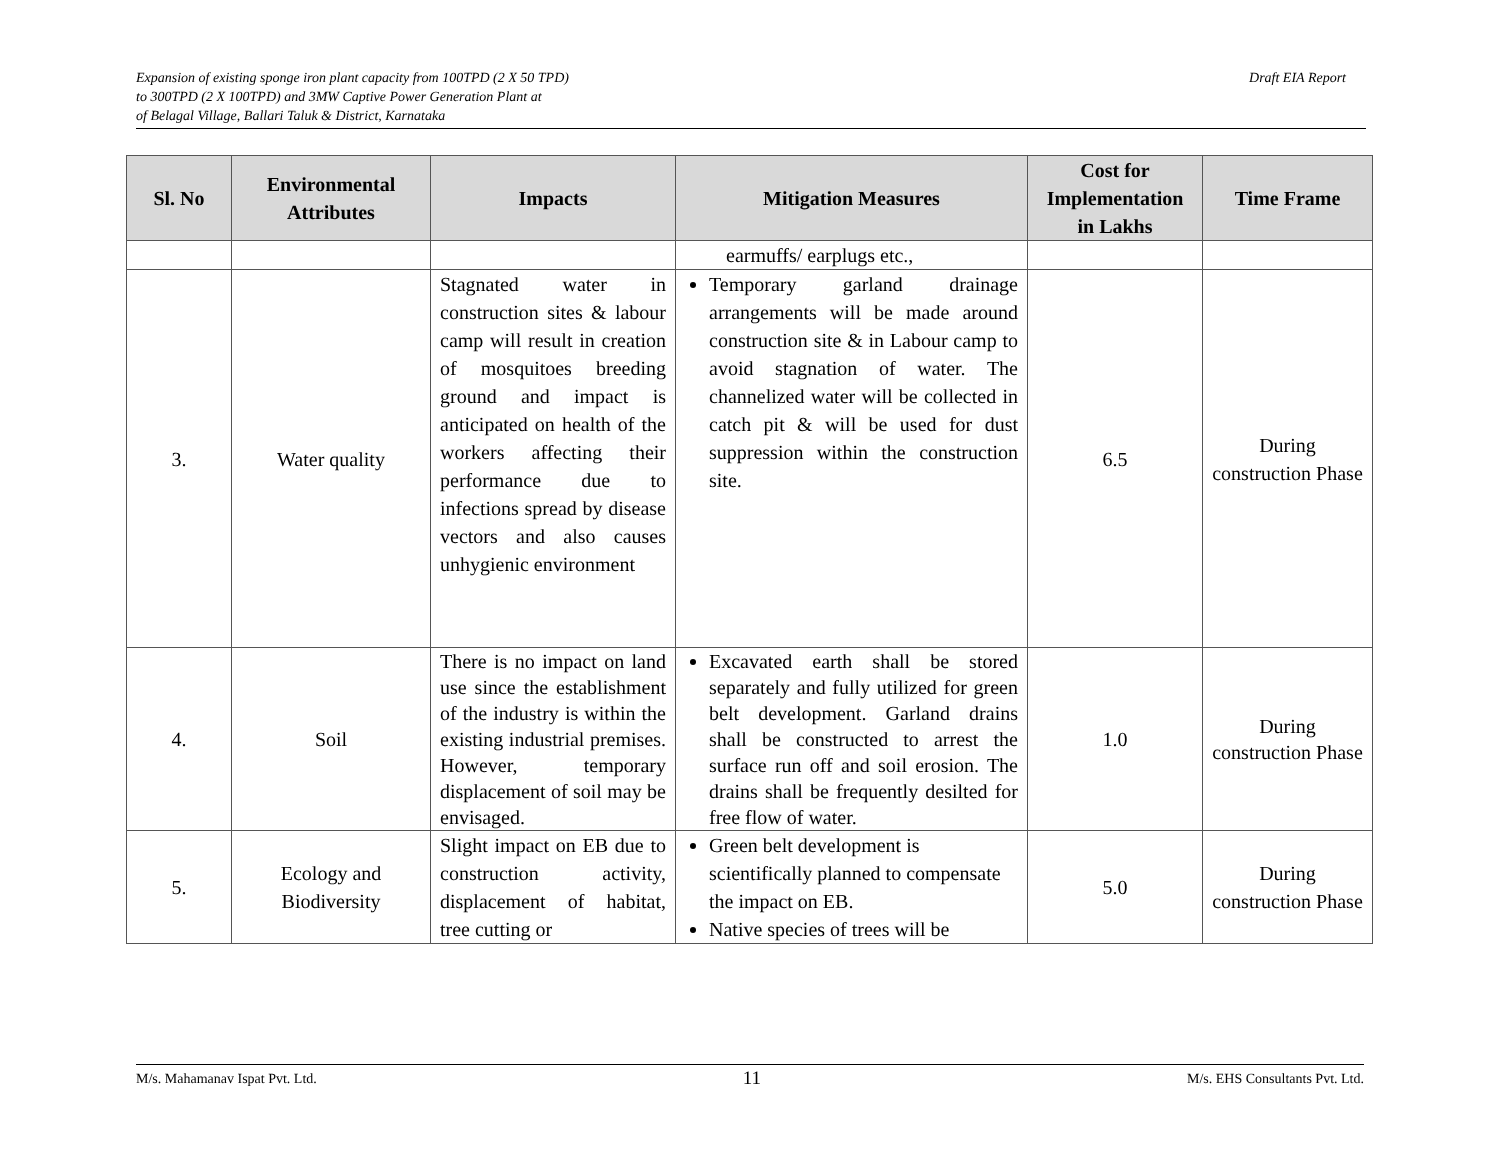Expansion of existing sponge iron plant capacity from 100TPD (2 X 50 TPD)
to 300TPD (2 X 100TPD) and 3MW Captive Power Generation Plant at
of Belagal Village, Ballari Taluk & District, Karnataka
Draft EIA Report
| Sl. No | Environmental Attributes | Impacts | Mitigation Measures | Cost for Implementation in Lakhs | Time Frame |
| --- | --- | --- | --- | --- | --- |
| | | | earmuffs/ earplugs etc., | | |
| 3. | Water quality | Stagnated water in construction sites & labour camp will result in creation of mosquitoes breeding ground and impact is anticipated on health of the workers affecting their performance due to infections spread by disease vectors and also causes unhygienic environment | Temporary garland drainage arrangements will be made around construction site & in Labour camp to avoid stagnation of water. The channelized water will be collected in catch pit & will be used for dust suppression within the construction site. | 6.5 | During construction Phase |
| 4. | Soil | There is no impact on land use since the establishment of the industry is within the existing industrial premises. However, temporary displacement of soil may be envisaged. | Excavated earth shall be stored separately and fully utilized for green belt development. Garland drains shall be constructed to arrest the surface run off and soil erosion. The drains shall be frequently desilted for free flow of water. | 1.0 | During construction Phase |
| 5. | Ecology and Biodiversity | Slight impact on EB due to construction activity, displacement of habitat, tree cutting or | Green belt development is scientifically planned to compensate the impact on EB. Native species of trees will be | 5.0 | During construction Phase |
M/s. Mahamanav Ispat Pvt. Ltd.
11
M/s. EHS Consultants Pvt. Ltd.